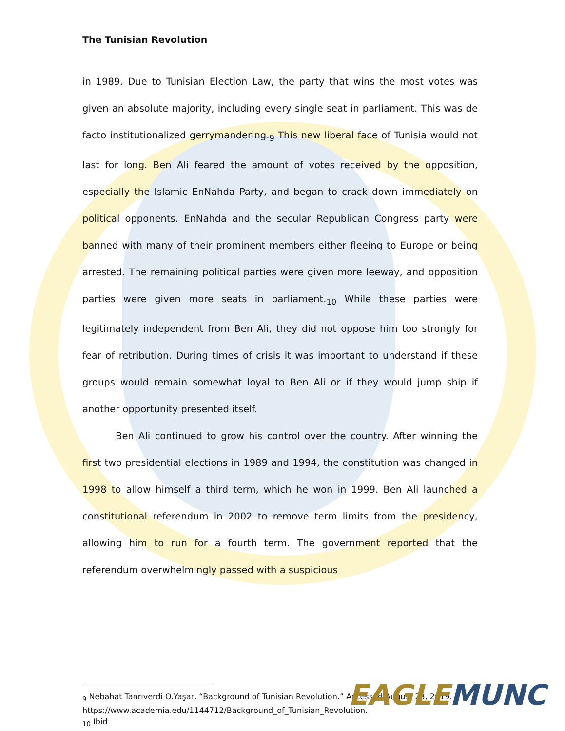The Tunisian Revolution
in 1989. Due to Tunisian Election Law, the party that wins the most votes was given an absolute majority, including every single seat in parliament. This was de facto institutionalized gerrymandering.<sub>9</sub> This new liberal face of Tunisia would not last for long. Ben Ali feared the amount of votes received by the opposition, especially the Islamic EnNahda Party, and began to crack down immediately on political opponents. EnNahda and the secular Republican Congress party were banned with many of their prominent members either fleeing to Europe or being arrested. The remaining political parties were given more leeway, and opposition parties were given more seats in parliament.<sub>10</sub> While these parties were legitimately independent from Ben Ali, they did not oppose him too strongly for fear of retribution. During times of crisis it was important to understand if these groups would remain somewhat loyal to Ben Ali or if they would jump ship if another opportunity presented itself.
Ben Ali continued to grow his control over the country. After winning the first two presidential elections in 1989 and 1994, the constitution was changed in 1998 to allow himself a third term, which he won in 1999. Ben Ali launched a constitutional referendum in 2002 to remove term limits from the presidency, allowing him to run for a fourth term. The government reported that the referendum overwhelmingly passed with a suspicious
<sub>9</sub> Nebahat Tanrıverdi O.Yaşar, “Background of Tunisian Revolution.” Accessed August 23, 2019. https://www.academia.edu/1144712/Background_of_Tunisian_Revolution.
<sub>10</sub> Ibid
EAGLE MUNC